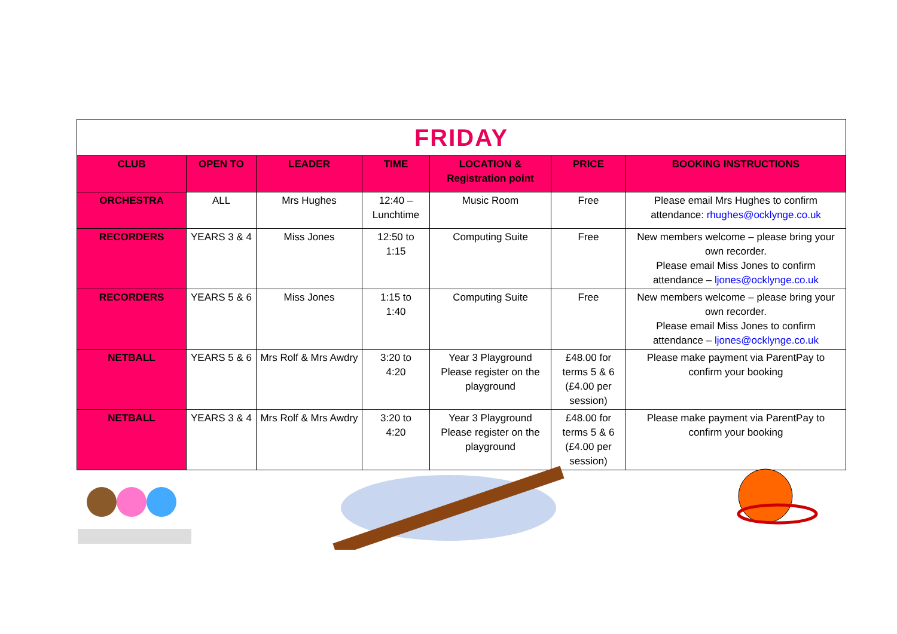| FRIDAY | | | | | | |
| CLUB | OPEN TO | LEADER | TIME | LOCATION & Registration point | PRICE | BOOKING INSTRUCTIONS |
| ORCHESTRA | ALL | Mrs Hughes | 12:40 – Lunchtime | Music Room | Free | Please email Mrs Hughes to confirm attendance: rhughes@ocklynge.co.uk |
| RECORDERS | YEARS 3 & 4 | Miss Jones | 12:50 to 1:15 | Computing Suite | Free | New members welcome – please bring your own recorder. Please email Miss Jones to confirm attendance – ljones@ocklynge.co.uk |
| RECORDERS | YEARS 5 & 6 | Miss Jones | 1:15 to 1:40 | Computing Suite | Free | New members welcome – please bring your own recorder. Please email Miss Jones to confirm attendance – ljones@ocklynge.co.uk |
| NETBALL | YEARS 5 & 6 | Mrs Rolf & Mrs Awdry | 3:20 to 4:20 | Year 3 Playground Please register on the playground | £48.00 for terms 5 & 6 (£4.00 per session) | Please make payment via ParentPay to confirm your booking |
| NETBALL | YEARS 3 & 4 | Mrs Rolf & Mrs Awdry | 3:20 to 4:20 | Year 3 Playground Please register on the playground | £48.00 for terms 5 & 6 (£4.00 per session) | Please make payment via ParentPay to confirm your booking |